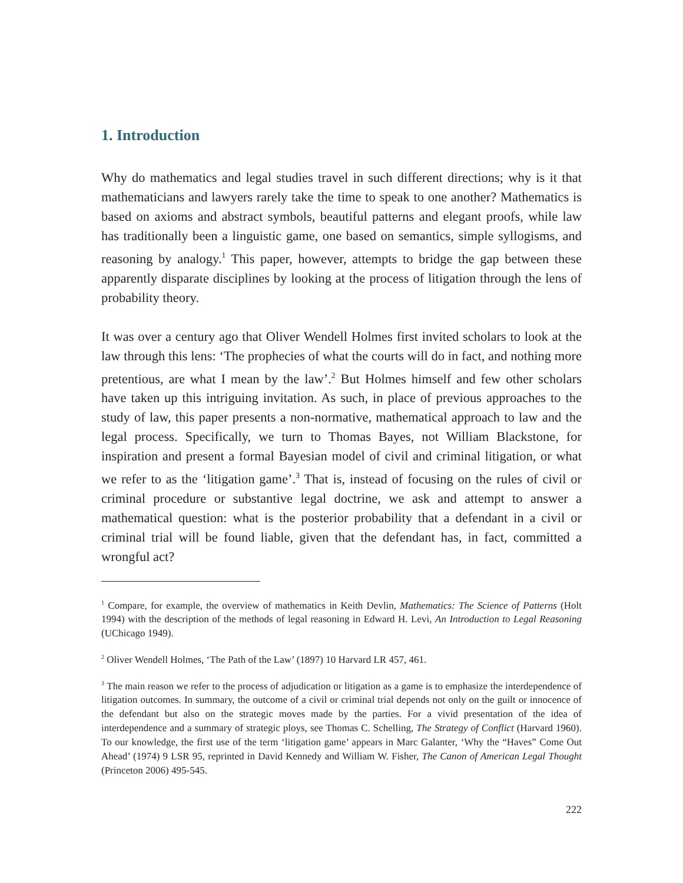1. Introduction
Why do mathematics and legal studies travel in such different directions; why is it that mathematicians and lawyers rarely take the time to speak to one another? Mathematics is based on axioms and abstract symbols, beautiful patterns and elegant proofs, while law has traditionally been a linguistic game, one based on semantics, simple syllogisms, and reasoning by analogy.<sup>1</sup> This paper, however, attempts to bridge the gap between these apparently disparate disciplines by looking at the process of litigation through the lens of probability theory.
It was over a century ago that Oliver Wendell Holmes first invited scholars to look at the law through this lens: ‘The prophecies of what the courts will do in fact, and nothing more pretentious, are what I mean by the law’.<sup>2</sup> But Holmes himself and few other scholars have taken up this intriguing invitation. As such, in place of previous approaches to the study of law, this paper presents a non-normative, mathematical approach to law and the legal process. Specifically, we turn to Thomas Bayes, not William Blackstone, for inspiration and present a formal Bayesian model of civil and criminal litigation, or what we refer to as the ‘litigation game’.<sup>3</sup> That is, instead of focusing on the rules of civil or criminal procedure or substantive legal doctrine, we ask and attempt to answer a mathematical question: what is the posterior probability that a defendant in a civil or criminal trial will be found liable, given that the defendant has, in fact, committed a wrongful act?
<sup>1</sup> Compare, for example, the overview of mathematics in Keith Devlin, Mathematics: The Science of Patterns (Holt 1994) with the description of the methods of legal reasoning in Edward H. Levi, An Introduction to Legal Reasoning (UChicago 1949).
<sup>2</sup> Oliver Wendell Holmes, ‘The Path of the Law’ (1897) 10 Harvard LR 457, 461.
<sup>3</sup> The main reason we refer to the process of adjudication or litigation as a game is to emphasize the interdependence of litigation outcomes. In summary, the outcome of a civil or criminal trial depends not only on the guilt or innocence of the defendant but also on the strategic moves made by the parties. For a vivid presentation of the idea of interdependence and a summary of strategic ploys, see Thomas C. Schelling, The Strategy of Conflict (Harvard 1960). To our knowledge, the first use of the term ‘litigation game’ appears in Marc Galanter, ‘Why the “Haves” Come Out Ahead’ (1974) 9 LSR 95, reprinted in David Kennedy and William W. Fisher, The Canon of American Legal Thought (Princeton 2006) 495-545.
222